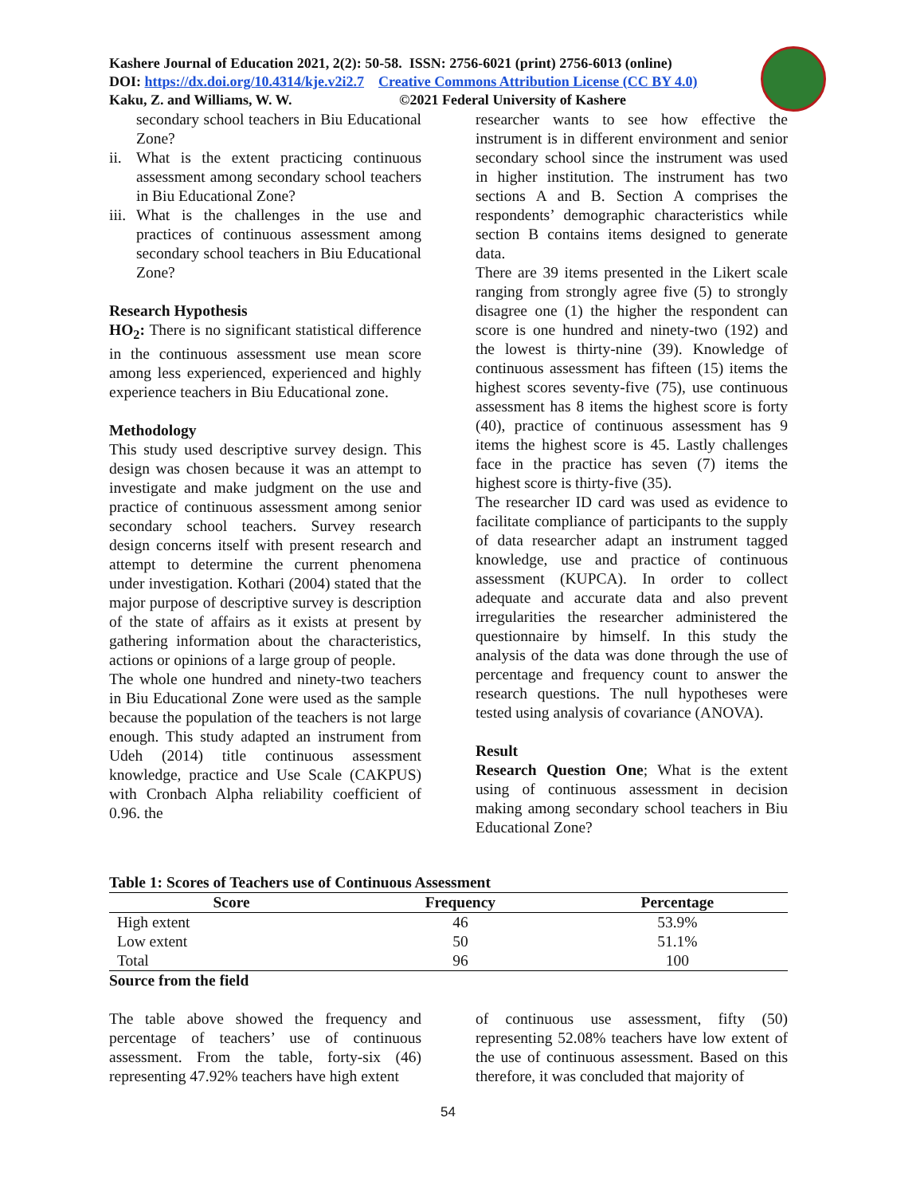Kashere Journal of Education 2021, 2(2): 50-58. ISSN: 2756-6021 (print) 2756-6013 (online)
DOI: https://dx.doi.org/10.4314/kje.v2i2.7 Creative Commons Attribution License (CC BY 4.0)
Kaku, Z. and Williams, W. W. ©2021 Federal University of Kashere
secondary school teachers in Biu Educational Zone?
ii.
What is the extent practicing continuous assessment among secondary school teachers in Biu Educational Zone?
iii.
What is the challenges in the use and practices of continuous assessment among secondary school teachers in Biu Educational Zone?
Research Hypothesis
HO<sub>2</sub>: There is no significant statistical difference in the continuous assessment use mean score among less experienced, experienced and highly experience teachers in Biu Educational zone.
Methodology
This study used descriptive survey design. This design was chosen because it was an attempt to investigate and make judgment on the use and practice of continuous assessment among senior secondary school teachers. Survey research design concerns itself with present research and attempt to determine the current phenomena under investigation. Kothari (2004) stated that the major purpose of descriptive survey is description of the state of affairs as it exists at present by gathering information about the characteristics, actions or opinions of a large group of people.
The whole one hundred and ninety-two teachers in Biu Educational Zone were used as the sample because the population of the teachers is not large enough. This study adapted an instrument from Udeh (2014) title continuous assessment knowledge, practice and Use Scale (CAKPUS) with Cronbach Alpha reliability coefficient of 0.96. the
researcher wants to see how effective the instrument is in different environment and senior secondary school since the instrument was used in higher institution. The instrument has two sections A and B. Section A comprises the respondents’ demographic characteristics while section B contains items designed to generate data.
There are 39 items presented in the Likert scale ranging from strongly agree five (5) to strongly disagree one (1) the higher the respondent can score is one hundred and ninety-two (192) and the lowest is thirty-nine (39). Knowledge of continuous assessment has fifteen (15) items the highest scores seventy-five (75), use continuous assessment has 8 items the highest score is forty (40), practice of continuous assessment has 9 items the highest score is 45. Lastly challenges face in the practice has seven (7) items the highest score is thirty-five (35).
The researcher ID card was used as evidence to facilitate compliance of participants to the supply of data researcher adapt an instrument tagged knowledge, use and practice of continuous assessment (KUPCA). In order to collect adequate and accurate data and also prevent irregularities the researcher administered the questionnaire by himself. In this study the analysis of the data was done through the use of percentage and frequency count to answer the research questions. The null hypotheses were tested using analysis of covariance (ANOVA).
Result
Research Question One; What is the extent using of continuous assessment in decision making among secondary school teachers in Biu Educational Zone?
Table 1: Scores of Teachers use of Continuous Assessment
| Score | Frequency | Percentage |
| --- | --- | --- |
| High extent | 46 | 53.9% |
| Low extent | 50 | 51.1% |
| Total | 96 | 100 |
Source from the field
The table above showed the frequency and percentage of teachers’ use of continuous assessment. From the table, forty-six (46) representing 47.92% teachers have high extent
of continuous use assessment, fifty (50) representing 52.08% teachers have low extent of the use of continuous assessment. Based on this therefore, it was concluded that majority of
54